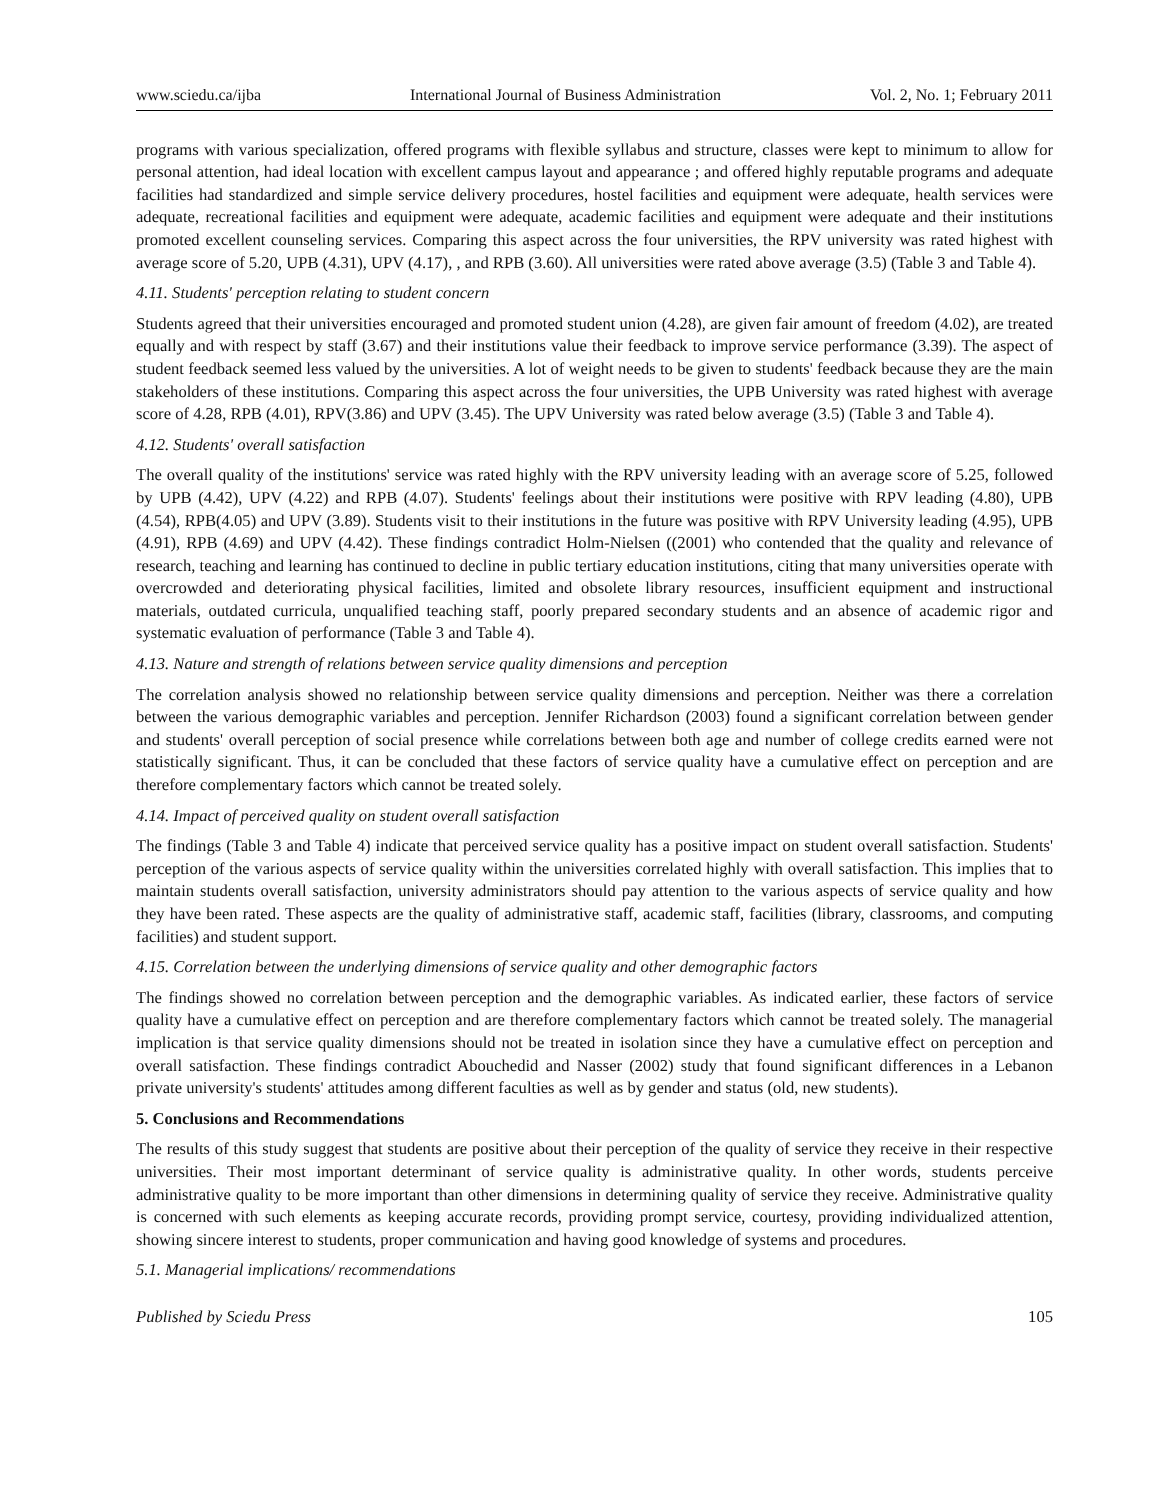www.sciedu.ca/ijba International Journal of Business Administration Vol. 2, No. 1; February 2011
programs with various specialization, offered programs with flexible syllabus and structure, classes were kept to minimum to allow for personal attention, had ideal location with excellent campus layout and appearance ; and offered highly reputable programs and adequate facilities had standardized and simple service delivery procedures, hostel facilities and equipment were adequate, health services were adequate, recreational facilities and equipment were adequate, academic facilities and equipment were adequate and their institutions promoted excellent counseling services. Comparing this aspect across the four universities, the RPV university was rated highest with average score of 5.20, UPB (4.31), UPV (4.17), , and RPB (3.60). All universities were rated above average (3.5) (Table 3 and Table 4).
4.11. Students' perception relating to student concern
Students agreed that their universities encouraged and promoted student union (4.28), are given fair amount of freedom (4.02), are treated equally and with respect by staff (3.67) and their institutions value their feedback to improve service performance (3.39). The aspect of student feedback seemed less valued by the universities. A lot of weight needs to be given to students' feedback because they are the main stakeholders of these institutions. Comparing this aspect across the four universities, the UPB University was rated highest with average score of 4.28, RPB (4.01), RPV(3.86) and UPV (3.45). The UPV University was rated below average (3.5) (Table 3 and Table 4).
4.12. Students' overall satisfaction
The overall quality of the institutions' service was rated highly with the RPV university leading with an average score of 5.25, followed by UPB (4.42), UPV (4.22) and RPB (4.07). Students' feelings about their institutions were positive with RPV leading (4.80), UPB (4.54), RPB(4.05) and UPV (3.89). Students visit to their institutions in the future was positive with RPV University leading (4.95), UPB (4.91), RPB (4.69) and UPV (4.42). These findings contradict Holm-Nielsen ((2001) who contended that the quality and relevance of research, teaching and learning has continued to decline in public tertiary education institutions, citing that many universities operate with overcrowded and deteriorating physical facilities, limited and obsolete library resources, insufficient equipment and instructional materials, outdated curricula, unqualified teaching staff, poorly prepared secondary students and an absence of academic rigor and systematic evaluation of performance (Table 3 and Table 4).
4.13. Nature and strength of relations between service quality dimensions and perception
The correlation analysis showed no relationship between service quality dimensions and perception. Neither was there a correlation between the various demographic variables and perception. Jennifer Richardson (2003) found a significant correlation between gender and students' overall perception of social presence while correlations between both age and number of college credits earned were not statistically significant. Thus, it can be concluded that these factors of service quality have a cumulative effect on perception and are therefore complementary factors which cannot be treated solely.
4.14. Impact of perceived quality on student overall satisfaction
The findings (Table 3 and Table 4) indicate that perceived service quality has a positive impact on student overall satisfaction. Students' perception of the various aspects of service quality within the universities correlated highly with overall satisfaction. This implies that to maintain students overall satisfaction, university administrators should pay attention to the various aspects of service quality and how they have been rated. These aspects are the quality of administrative staff, academic staff, facilities (library, classrooms, and computing facilities) and student support.
4.15. Correlation between the underlying dimensions of service quality and other demographic factors
The findings showed no correlation between perception and the demographic variables. As indicated earlier, these factors of service quality have a cumulative effect on perception and are therefore complementary factors which cannot be treated solely. The managerial implication is that service quality dimensions should not be treated in isolation since they have a cumulative effect on perception and overall satisfaction. These findings contradict Abouchedid and Nasser (2002) study that found significant differences in a Lebanon private university's students' attitudes among different faculties as well as by gender and status (old, new students).
5. Conclusions and Recommendations
The results of this study suggest that students are positive about their perception of the quality of service they receive in their respective universities. Their most important determinant of service quality is administrative quality. In other words, students perceive administrative quality to be more important than other dimensions in determining quality of service they receive. Administrative quality is concerned with such elements as keeping accurate records, providing prompt service, courtesy, providing individualized attention, showing sincere interest to students, proper communication and having good knowledge of systems and procedures.
5.1. Managerial implications/ recommendations
Published by Sciedu Press 105